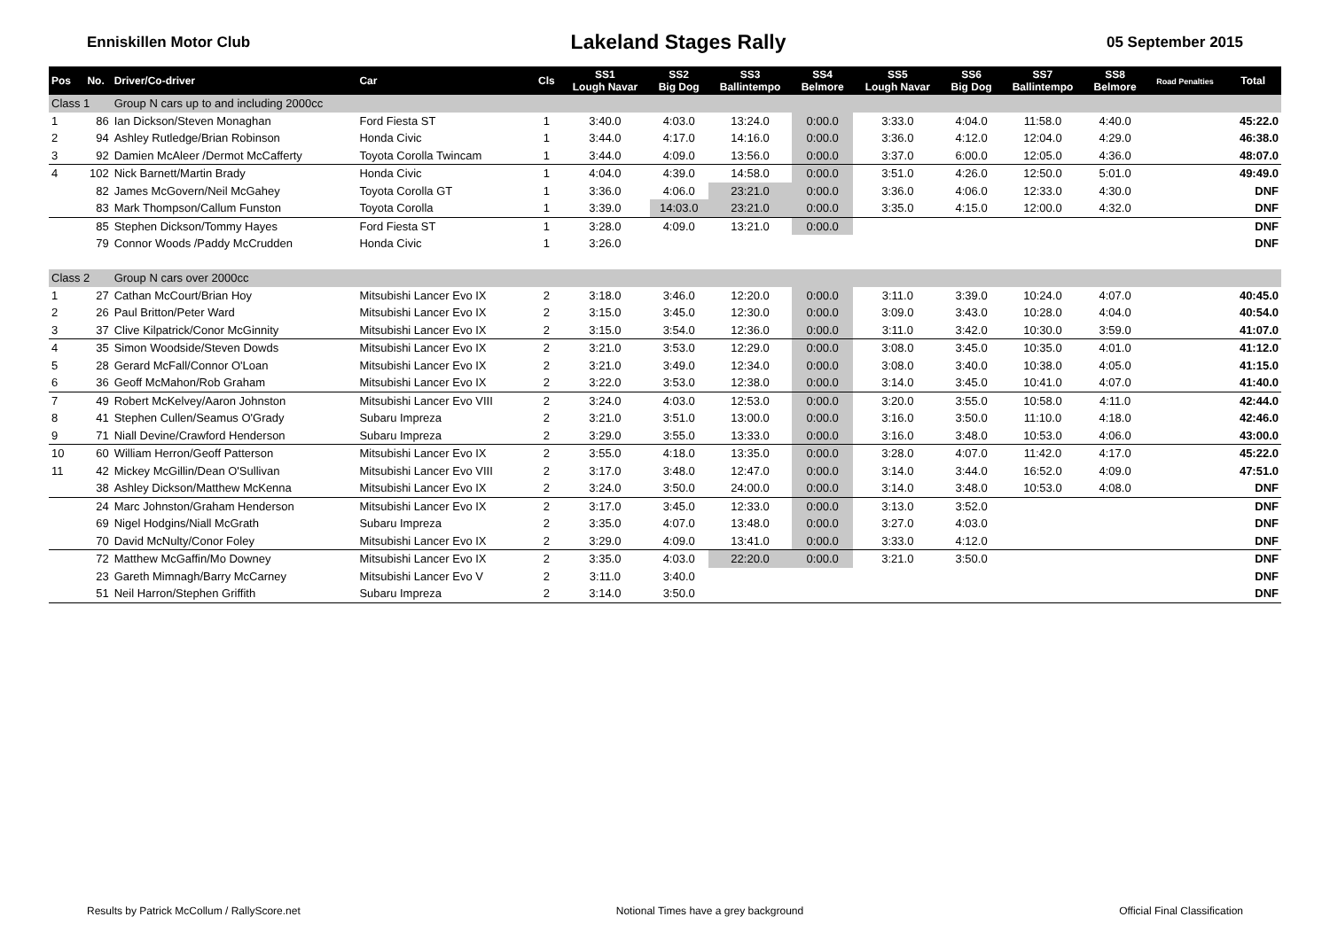Enniskillen Motor Club Lakeland Stages Rally 05 September 2015
| Pos | No. | Driver/Co-driver | Car | Cls | SS1 Lough Navar | SS2 Big Dog | SS3 Ballintempo | SS4 Belmore | SS5 Lough Navar | SS6 Big Dog | SS7 Ballintempo | SS8 Belmore | Road Penalties | Total |
| --- | --- | --- | --- | --- | --- | --- | --- | --- | --- | --- | --- | --- | --- | --- |
| Class 1 | | Group N cars up to and including 2000cc | | | | | | | | | | | | |
| 1 | 86 | Ian Dickson/Steven Monaghan | Ford Fiesta ST | 1 | 3:40.0 | 4:03.0 | 13:24.0 | 0:00.0 | 3:33.0 | 4:04.0 | 11:58.0 | 4:40.0 | | 45:22.0 |
| 2 | 94 | Ashley Rutledge/Brian Robinson | Honda Civic | 1 | 3:44.0 | 4:17.0 | 14:16.0 | 0:00.0 | 3:36.0 | 4:12.0 | 12:04.0 | 4:29.0 | | 46:38.0 |
| 3 | 92 | Damien McAleer /Dermot McCafferty | Toyota Corolla Twincam | 1 | 3:44.0 | 4:09.0 | 13:56.0 | 0:00.0 | 3:37.0 | 6:00.0 | 12:05.0 | 4:36.0 | | 48:07.0 |
| 4 | 102 | Nick Barnett/Martin Brady | Honda Civic | 1 | 4:04.0 | 4:39.0 | 14:58.0 | 0:00.0 | 3:51.0 | 4:26.0 | 12:50.0 | 5:01.0 | | 49:49.0 |
| | 82 | James McGovern/Neil McGahey | Toyota Corolla GT | 1 | 3:36.0 | 4:06.0 | 23:21.0 | 0:00.0 | 3:36.0 | 4:06.0 | 12:33.0 | 4:30.0 | | DNF |
| | 83 | Mark Thompson/Callum Funston | Toyota Corolla | 1 | 3:39.0 | 14:03.0 | 23:21.0 | 0:00.0 | 3:35.0 | 4:15.0 | 12:00.0 | 4:32.0 | | DNF |
| | 85 | Stephen Dickson/Tommy Hayes | Ford Fiesta ST | 1 | 3:28.0 | 4:09.0 | 13:21.0 | 0:00.0 | | | | | | DNF |
| | 79 | Connor Woods /Paddy McCrudden | Honda Civic | 1 | 3:26.0 | | | | | | | | | DNF |
| Class 2 | | Group N cars over 2000cc | | | | | | | | | | | | |
| 1 | 27 | Cathan McCourt/Brian Hoy | Mitsubishi Lancer Evo IX | 2 | 3:18.0 | 3:46.0 | 12:20.0 | 0:00.0 | 3:11.0 | 3:39.0 | 10:24.0 | 4:07.0 | | 40:45.0 |
| 2 | 26 | Paul Britton/Peter Ward | Mitsubishi Lancer Evo IX | 2 | 3:15.0 | 3:45.0 | 12:30.0 | 0:00.0 | 3:09.0 | 3:43.0 | 10:28.0 | 4:04.0 | | 40:54.0 |
| 3 | 37 | Clive Kilpatrick/Conor McGinnity | Mitsubishi Lancer Evo IX | 2 | 3:15.0 | 3:54.0 | 12:36.0 | 0:00.0 | 3:11.0 | 3:42.0 | 10:30.0 | 3:59.0 | | 41:07.0 |
| 4 | 35 | Simon Woodside/Steven Dowds | Mitsubishi Lancer Evo IX | 2 | 3:21.0 | 3:53.0 | 12:29.0 | 0:00.0 | 3:08.0 | 3:45.0 | 10:35.0 | 4:01.0 | | 41:12.0 |
| 5 | 28 | Gerard McFall/Connor O'Loan | Mitsubishi Lancer Evo IX | 2 | 3:21.0 | 3:49.0 | 12:34.0 | 0:00.0 | 3:08.0 | 3:40.0 | 10:38.0 | 4:05.0 | | 41:15.0 |
| 6 | 36 | Geoff McMahon/Rob Graham | Mitsubishi Lancer Evo IX | 2 | 3:22.0 | 3:53.0 | 12:38.0 | 0:00.0 | 3:14.0 | 3:45.0 | 10:41.0 | 4:07.0 | | 41:40.0 |
| 7 | 49 | Robert McKelvey/Aaron Johnston | Mitsubishi Lancer Evo VIII | 2 | 3:24.0 | 4:03.0 | 12:53.0 | 0:00.0 | 3:20.0 | 3:55.0 | 10:58.0 | 4:11.0 | | 42:44.0 |
| 8 | 41 | Stephen Cullen/Seamus O'Grady | Subaru Impreza | 2 | 3:21.0 | 3:51.0 | 13:00.0 | 0:00.0 | 3:16.0 | 3:50.0 | 11:10.0 | 4:18.0 | | 42:46.0 |
| 9 | 71 | Niall Devine/Crawford Henderson | Subaru Impreza | 2 | 3:29.0 | 3:55.0 | 13:33.0 | 0:00.0 | 3:16.0 | 3:48.0 | 10:53.0 | 4:06.0 | | 43:00.0 |
| 10 | 60 | William Herron/Geoff Patterson | Mitsubishi Lancer Evo IX | 2 | 3:55.0 | 4:18.0 | 13:35.0 | 0:00.0 | 3:28.0 | 4:07.0 | 11:42.0 | 4:17.0 | | 45:22.0 |
| 11 | 42 | Mickey McGillin/Dean O'Sullivan | Mitsubishi Lancer Evo VIII | 2 | 3:17.0 | 3:48.0 | 12:47.0 | 0:00.0 | 3:14.0 | 3:44.0 | 16:52.0 | 4:09.0 | | 47:51.0 |
| | 38 | Ashley Dickson/Matthew McKenna | Mitsubishi Lancer Evo IX | 2 | 3:24.0 | 3:50.0 | 24:00.0 | 0:00.0 | 3:14.0 | 3:48.0 | 10:53.0 | 4:08.0 | | DNF |
| | 24 | Marc Johnston/Graham Henderson | Mitsubishi Lancer Evo IX | 2 | 3:17.0 | 3:45.0 | 12:33.0 | 0:00.0 | 3:13.0 | 3:52.0 | | | | DNF |
| | 69 | Nigel Hodgins/Niall McGrath | Subaru Impreza | 2 | 3:35.0 | 4:07.0 | 13:48.0 | 0:00.0 | 3:27.0 | 4:03.0 | | | | DNF |
| | 70 | David McNulty/Conor Foley | Mitsubishi Lancer Evo IX | 2 | 3:29.0 | 4:09.0 | 13:41.0 | 0:00.0 | 3:33.0 | 4:12.0 | | | | DNF |
| | 72 | Matthew McGaffin/Mo Downey | Mitsubishi Lancer Evo IX | 2 | 3:35.0 | 4:03.0 | 22:20.0 | 0:00.0 | 3:21.0 | 3:50.0 | | | | DNF |
| | 23 | Gareth Mimnagh/Barry McCarney | Mitsubishi Lancer Evo V | 2 | 3:11.0 | 3:40.0 | | | | | | | | DNF |
| | 51 | Neil Harron/Stephen Griffith | Subaru Impreza | 2 | 3:14.0 | 3:50.0 | | | | | | | | DNF |
Results by Patrick McCollum / RallyScore.net Notional Times have a grey background Official Final Classification